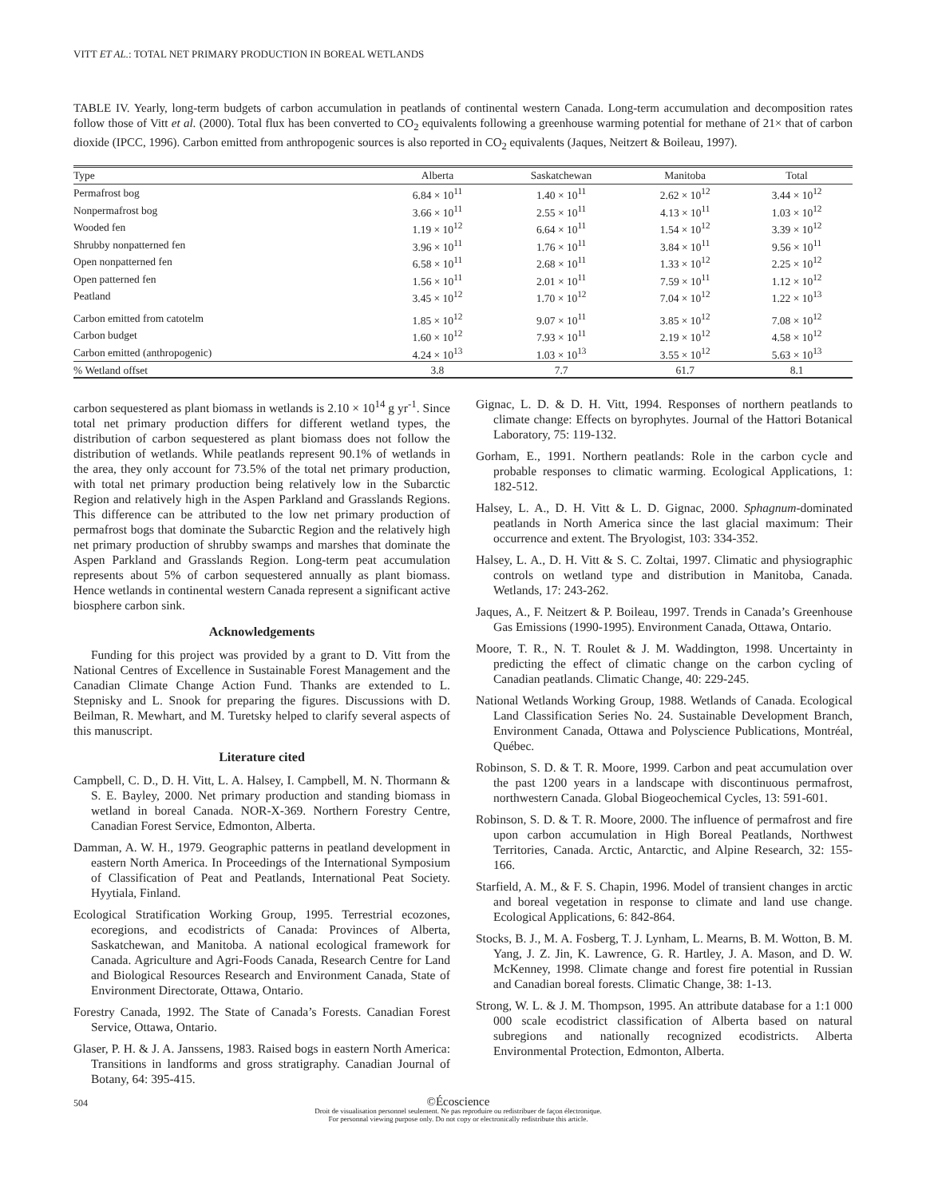VITT ET AL.: TOTAL NET PRIMARY PRODUCTION IN BOREAL WETLANDS
TABLE IV. Yearly, long-term budgets of carbon accumulation in peatlands of continental western Canada. Long-term accumulation and decomposition rates follow those of Vitt et al. (2000). Total flux has been converted to CO<sub>2</sub> equivalents following a greenhouse warming potential for methane of 21× that of carbon dioxide (IPCC, 1996). Carbon emitted from anthropogenic sources is also reported in CO<sub>2</sub> equivalents (Jaques, Neitzert & Boileau, 1997).
| Type | Alberta | Saskatchewan | Manitoba | Total |
| --- | --- | --- | --- | --- |
| Permafrost bog | 6.84 × 10<sup>11</sup> | 1.40 × 10<sup>11</sup> | 2.62 × 10<sup>12</sup> | 3.44 × 10<sup>12</sup> |
| Nonpermafrost bog | 3.66 × 10<sup>11</sup> | 2.55 × 10<sup>11</sup> | 4.13 × 10<sup>11</sup> | 1.03 × 10<sup>12</sup> |
| Wooded fen | 1.19 × 10<sup>12</sup> | 6.64 × 10<sup>11</sup> | 1.54 × 10<sup>12</sup> | 3.39 × 10<sup>12</sup> |
| Shrubby nonpatterned fen | 3.96 × 10<sup>11</sup> | 1.76 × 10<sup>11</sup> | 3.84 × 10<sup>11</sup> | 9.56 × 10<sup>11</sup> |
| Open nonpatterned fen | 6.58 × 10<sup>11</sup> | 2.68 × 10<sup>11</sup> | 1.33 × 10<sup>12</sup> | 2.25 × 10<sup>12</sup> |
| Open patterned fen | 1.56 × 10<sup>11</sup> | 2.01 × 10<sup>11</sup> | 7.59 × 10<sup>11</sup> | 1.12 × 10<sup>12</sup> |
| Peatland | 3.45 × 10<sup>12</sup> | 1.70 × 10<sup>12</sup> | 7.04 × 10<sup>12</sup> | 1.22 × 10<sup>13</sup> |
| Carbon emitted from catotelm | 1.85 × 10<sup>12</sup> | 9.07 × 10<sup>11</sup> | 3.85 × 10<sup>12</sup> | 7.08 × 10<sup>12</sup> |
| Carbon budget | 1.60 × 10<sup>12</sup> | 7.93 × 10<sup>11</sup> | 2.19 × 10<sup>12</sup> | 4.58 × 10<sup>12</sup> |
| Carbon emitted (anthropogenic) | 4.24 × 10<sup>13</sup> | 1.03 × 10<sup>13</sup> | 3.55 × 10<sup>12</sup> | 5.63 × 10<sup>13</sup> |
| % Wetland offset | 3.8 | 7.7 | 61.7 | 8.1 |
carbon sequestered as plant biomass in wetlands is 2.10 × 10<sup>14</sup> g yr<sup>-1</sup>. Since total net primary production differs for different wetland types, the distribution of carbon sequestered as plant biomass does not follow the distribution of wetlands. While peatlands represent 90.1% of wetlands in the area, they only account for 73.5% of the total net primary production, with total net primary production being relatively low in the Subarctic Region and relatively high in the Aspen Parkland and Grasslands Regions. This difference can be attributed to the low net primary production of permafrost bogs that dominate the Subarctic Region and the relatively high net primary production of shrubby swamps and marshes that dominate the Aspen Parkland and Grasslands Region. Long-term peat accumulation represents about 5% of carbon sequestered annually as plant biomass. Hence wetlands in continental western Canada represent a significant active biosphere carbon sink.
Acknowledgements
Funding for this project was provided by a grant to D. Vitt from the National Centres of Excellence in Sustainable Forest Management and the Canadian Climate Change Action Fund. Thanks are extended to L. Stepnisky and L. Snook for preparing the figures. Discussions with D. Beilman, R. Mewhart, and M. Turetsky helped to clarify several aspects of this manuscript.
Literature cited
Campbell, C. D., D. H. Vitt, L. A. Halsey, I. Campbell, M. N. Thormann & S. E. Bayley, 2000. Net primary production and standing biomass in wetland in boreal Canada. NOR-X-369. Northern Forestry Centre, Canadian Forest Service, Edmonton, Alberta.
Damman, A. W. H., 1979. Geographic patterns in peatland development in eastern North America. In Proceedings of the International Symposium of Classification of Peat and Peatlands, International Peat Society. Hyytiala, Finland.
Ecological Stratification Working Group, 1995. Terrestrial ecozones, ecoregions, and ecodistricts of Canada: Provinces of Alberta, Saskatchewan, and Manitoba. A national ecological framework for Canada. Agriculture and Agri-Foods Canada, Research Centre for Land and Biological Resources Research and Environment Canada, State of Environment Directorate, Ottawa, Ontario.
Forestry Canada, 1992. The State of Canada’s Forests. Canadian Forest Service, Ottawa, Ontario.
Glaser, P. H. & J. A. Janssens, 1983. Raised bogs in eastern North America: Transitions in landforms and gross stratigraphy. Canadian Journal of Botany, 64: 395-415.
Gignac, L. D. & D. H. Vitt, 1994. Responses of northern peatlands to climate change: Effects on byrophytes. Journal of the Hattori Botanical Laboratory, 75: 119-132.
Gorham, E., 1991. Northern peatlands: Role in the carbon cycle and probable responses to climatic warming. Ecological Applications, 1: 182-512.
Halsey, L. A., D. H. Vitt & L. D. Gignac, 2000. Sphagnum-dominated peatlands in North America since the last glacial maximum: Their occurrence and extent. The Bryologist, 103: 334-352.
Halsey, L. A., D. H. Vitt & S. C. Zoltai, 1997. Climatic and physiographic controls on wetland type and distribution in Manitoba, Canada. Wetlands, 17: 243-262.
Jaques, A., F. Neitzert & P. Boileau, 1997. Trends in Canada’s Greenhouse Gas Emissions (1990-1995). Environment Canada, Ottawa, Ontario.
Moore, T. R., N. T. Roulet & J. M. Waddington, 1998. Uncertainty in predicting the effect of climatic change on the carbon cycling of Canadian peatlands. Climatic Change, 40: 229-245.
National Wetlands Working Group, 1988. Wetlands of Canada. Ecological Land Classification Series No. 24. Sustainable Development Branch, Environment Canada, Ottawa and Polyscience Publications, Montréal, Québec.
Robinson, S. D. & T. R. Moore, 1999. Carbon and peat accumulation over the past 1200 years in a landscape with discontinuous permafrost, northwestern Canada. Global Biogeochemical Cycles, 13: 591-601.
Robinson, S. D. & T. R. Moore, 2000. The influence of permafrost and fire upon carbon accumulation in High Boreal Peatlands, Northwest Territories, Canada. Arctic, Antarctic, and Alpine Research, 32: 155-166.
Starfield, A. M., & F. S. Chapin, 1996. Model of transient changes in arctic and boreal vegetation in response to climate and land use change. Ecological Applications, 6: 842-864.
Stocks, B. J., M. A. Fosberg, T. J. Lynham, L. Mearns, B. M. Wotton, B. M. Yang, J. Z. Jin, K. Lawrence, G. R. Hartley, J. A. Mason, and D. W. McKenney, 1998. Climate change and forest fire potential in Russian and Canadian boreal forests. Climatic Change, 38: 1-13.
Strong, W. L. & J. M. Thompson, 1995. An attribute database for a 1:1 000 000 scale ecodistrict classification of Alberta based on natural subregions and nationally recognized ecodistricts. Alberta Environmental Protection, Edmonton, Alberta.
504
©Écoscience
Droit de visualisation personnel seulement. Ne pas reproduire ou redistribuer de façon électronique.
For personnal viewing purpose only. Do not copy or electronically redistribute this article.